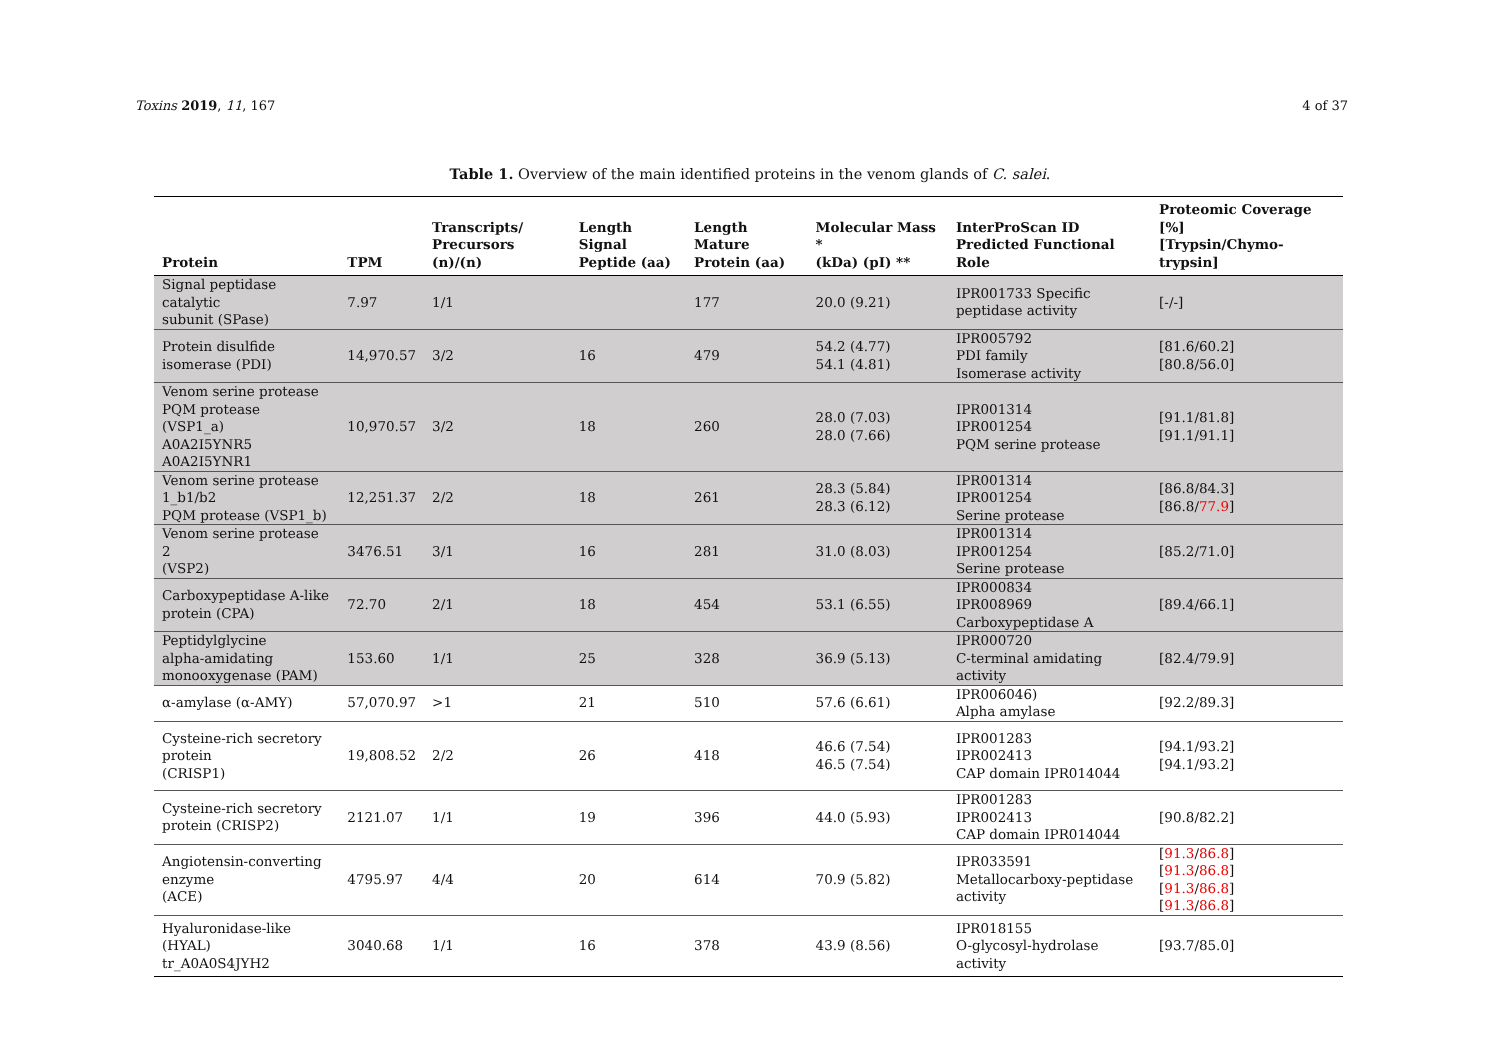Toxins 2019, 11, 167 4 of 37
Table 1. Overview of the main identified proteins in the venom glands of C. salei.
| Protein | TPM | Transcripts/ Precursors (n)/(n) | Length Signal Peptide (aa) | Length Mature Protein (aa) | Molecular Mass * (kDa) (pI) ** | InterProScan ID Predicted Functional Role | Proteomic Coverage [%] [Trypsin/Chymo-trypsin] |
| --- | --- | --- | --- | --- | --- | --- | --- |
| Signal peptidase catalytic subunit (SPase) | 7.97 | 1/1 | | 177 | 20.0 (9.21) | IPR001733 Specific peptidase activity | [-/-] |
| Protein disulfide isomerase (PDI) | 14,970.57 | 3/2 | 16 | 479 | 54.2 (4.77) 54.1 (4.81) | IPR005792 PDI family Isomerase activity | [81.6/60.2] [80.8/56.0] |
| Venom serine protease PQM protease (VSP1_a) A0A2I5YNR5 A0A2I5YNR1 | 10,970.57 | 3/2 | 18 | 260 | 28.0 (7.03) 28.0 (7.66) | IPR001314 IPR001254 PQM serine protease | [91.1/81.8] [91.1/91.1] |
| Venom serine protease 1_b1/b2 PQM protease (VSP1_b) | 12,251.37 | 2/2 | 18 | 261 | 28.3 (5.84) 28.3 (6.12) | IPR001314 IPR001254 Serine protease | [86.8/84.3] [86.8/ 77.9 ] |
| Venom serine protease 2 (VSP2) | 3476.51 | 3/1 | 16 | 281 | 31.0 (8.03) | IPR001314 IPR001254 Serine protease | [85.2/71.0] |
| Carboxypeptidase A-like protein (CPA) | 72.70 | 2/1 | 18 | 454 | 53.1 (6.55) | IPR000834 IPR008969 Carboxypeptidase A | [89.4/66.1] |
| Peptidylglycine alpha-amidating monooxygenase (PAM) | 153.60 | 1/1 | 25 | 328 | 36.9 (5.13) | IPR000720 C-terminal amidating activity | [82.4/79.9] |
| α-amylase (α-AMY) | 57,070.97 | >1 | 21 | 510 | 57.6 (6.61) | IPR006046) Alpha amylase | [92.2/89.3] |
| Cysteine-rich secretory protein (CRISP1) | 19,808.52 | 2/2 | 26 | 418 | 46.6 (7.54) 46.5 (7.54) | IPR001283 IPR002413 CAP domain IPR014044 | [94.1/93.2] [94.1/93.2] |
| Cysteine-rich secretory protein (CRISP2) | 2121.07 | 1/1 | 19 | 396 | 44.0 (5.93) | IPR001283 IPR002413 CAP domain IPR014044 | [90.8/82.2] |
| Angiotensin-converting enzyme (ACE) | 4795.97 | 4/4 | 20 | 614 | 70.9 (5.82) | IPR033591 Metallocarboxy-peptidase activity | [ 91.3 / 86.8 ] [ 91.3 / 86.8 ] [ 91.3 / 86.8 ] [ 91.3 / 86.8 ] |
| Hyaluronidase-like (HYAL) tr_A0A0S4JYH2 | 3040.68 | 1/1 | 16 | 378 | 43.9 (8.56) | IPR018155 O-glycosyl-hydrolase activity | [93.7/85.0] |